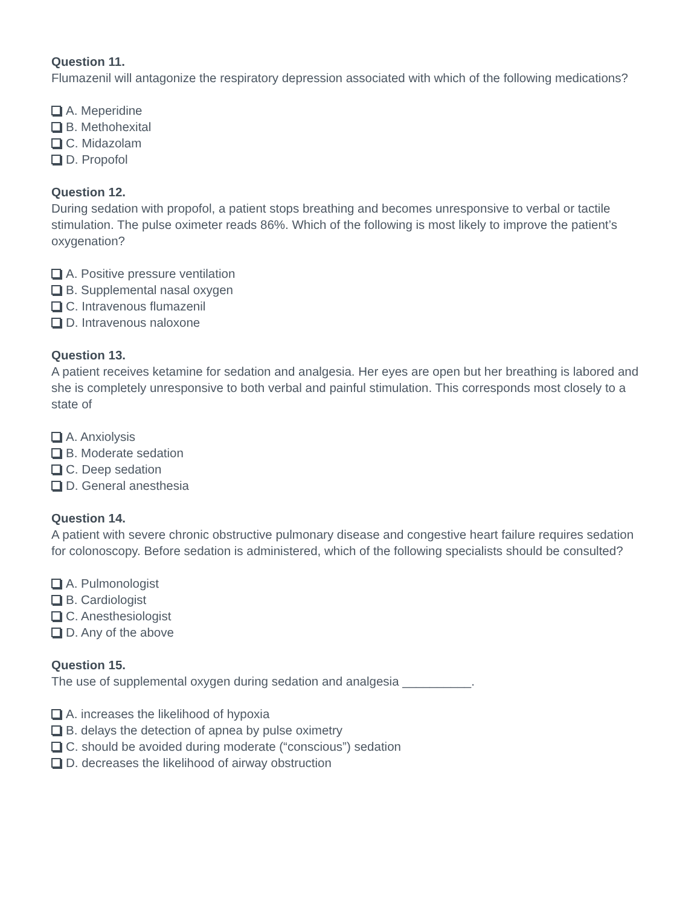Question 11.
Flumazenil will antagonize the respiratory depression associated with which of the following medications?
A. Meperidine
B. Methohexital
C. Midazolam
D. Propofol
Question 12.
During sedation with propofol, a patient stops breathing and becomes unresponsive to verbal or tactile stimulation. The pulse oximeter reads 86%. Which of the following is most likely to improve the patient’s oxygenation?
A. Positive pressure ventilation
B. Supplemental nasal oxygen
C. Intravenous flumazenil
D. Intravenous naloxone
Question 13.
A patient receives ketamine for sedation and analgesia. Her eyes are open but her breathing is labored and she is completely unresponsive to both verbal and painful stimulation. This corresponds most closely to a state of
A. Anxiolysis
B. Moderate sedation
C. Deep sedation
D. General anesthesia
Question 14.
A patient with severe chronic obstructive pulmonary disease and congestive heart failure requires sedation for colonoscopy. Before sedation is administered, which of the following specialists should be consulted?
A. Pulmonologist
B. Cardiologist
C. Anesthesiologist
D. Any of the above
Question 15.
The use of supplemental oxygen during sedation and analgesia __________.
A. increases the likelihood of hypoxia
B. delays the detection of apnea by pulse oximetry
C. should be avoided during moderate (“conscious”) sedation
D. decreases the likelihood of airway obstruction